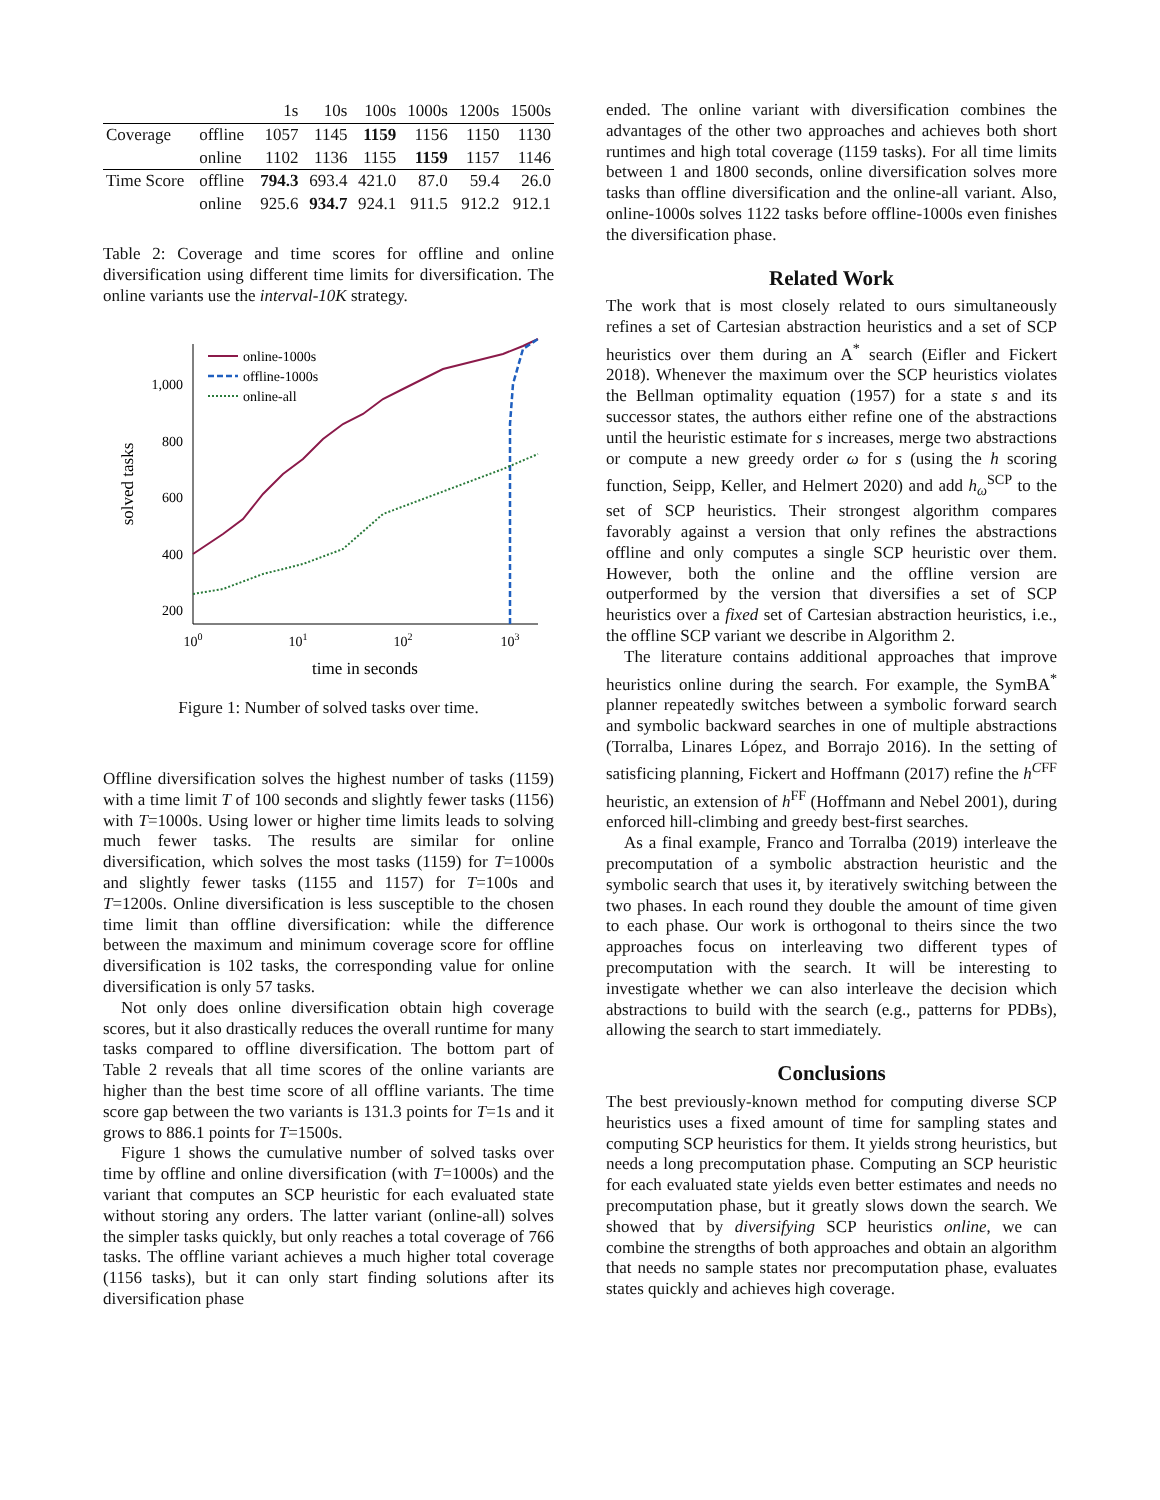| | | 1s | 10s | 100s | 1000s | 1200s | 1500s |
| --- | --- | --- | --- | --- | --- | --- | --- |
| Coverage | offline | 1057 | 1145 | 1159 | 1156 | 1150 | 1130 |
| | online | 1102 | 1136 | 1155 | 1159 | 1157 | 1146 |
| Time Score | offline | 794.3 | 693.4 | 421.0 | 87.0 | 59.4 | 26.0 |
| | online | 925.6 | 934.7 | 924.1 | 911.5 | 912.2 | 912.1 |
Table 2: Coverage and time scores for offline and online diversification using different time limits for diversification. The online variants use the interval-10K strategy.
1,000
800
600
400
200
100
101
102
103
time in seconds
solved tasks
online-1000s
offline-1000s
online-all
Figure 1: Number of solved tasks over time.
Offline diversification solves the highest number of tasks (1159) with a time limit T of 100 seconds and slightly fewer tasks (1156) with T=1000s. Using lower or higher time limits leads to solving much fewer tasks. The results are similar for online diversification, which solves the most tasks (1159) for T=1000s and slightly fewer tasks (1155 and 1157) for T=100s and T=1200s. Online diversification is less susceptible to the chosen time limit than offline diversification: while the difference between the maximum and minimum coverage score for offline diversification is 102 tasks, the corresponding value for online diversification is only 57 tasks.
Not only does online diversification obtain high coverage scores, but it also drastically reduces the overall runtime for many tasks compared to offline diversification. The bottom part of Table 2 reveals that all time scores of the online variants are higher than the best time score of all offline variants. The time score gap between the two variants is 131.3 points for T=1s and it grows to 886.1 points for T=1500s.
Figure 1 shows the cumulative number of solved tasks over time by offline and online diversification (with T=1000s) and the variant that computes an SCP heuristic for each evaluated state without storing any orders. The latter variant (online-all) solves the simpler tasks quickly, but only reaches a total coverage of 766 tasks. The offline variant achieves a much higher total coverage (1156 tasks), but it can only start finding solutions after its diversification phase
ended. The online variant with diversification combines the advantages of the other two approaches and achieves both short runtimes and high total coverage (1159 tasks). For all time limits between 1 and 1800 seconds, online diversification solves more tasks than offline diversification and the online-all variant. Also, online-1000s solves 1122 tasks before offline-1000s even finishes the diversification phase.
Related Work
The work that is most closely related to ours simultaneously refines a set of Cartesian abstraction heuristics and a set of SCP heuristics over them during an A<sup>*</sup> search (Eifler and Fickert 2018). Whenever the maximum over the SCP heuristics violates the Bellman optimality equation (1957) for a state s and its successor states, the authors either refine one of the abstractions until the heuristic estimate for s increases, merge two abstractions or compute a new greedy order ω for s (using the h scoring function, Seipp, Keller, and Helmert 2020) and add h<sub>ω</sub><sup>SCP</sup> to the set of SCP heuristics. Their strongest algorithm compares favorably against a version that only refines the abstractions offline and only computes a single SCP heuristic over them. However, both the online and the offline version are outperformed by the version that diversifies a set of SCP heuristics over a fixed set of Cartesian abstraction heuristics, i.e., the offline SCP variant we describe in Algorithm 2.
The literature contains additional approaches that improve heuristics online during the search. For example, the SymBA<sup>*</sup> planner repeatedly switches between a symbolic forward search and symbolic backward searches in one of multiple abstractions (Torralba, Linares López, and Borrajo 2016). In the setting of satisficing planning, Fickert and Hoffmann (2017) refine the h<sup>CFF</sup> heuristic, an extension of h<sup>FF</sup> (Hoffmann and Nebel 2001), during enforced hill-climbing and greedy best-first searches.
As a final example, Franco and Torralba (2019) interleave the precomputation of a symbolic abstraction heuristic and the symbolic search that uses it, by iteratively switching between the two phases. In each round they double the amount of time given to each phase. Our work is orthogonal to theirs since the two approaches focus on interleaving two different types of precomputation with the search. It will be interesting to investigate whether we can also interleave the decision which abstractions to build with the search (e.g., patterns for PDBs), allowing the search to start immediately.
Conclusions
The best previously-known method for computing diverse SCP heuristics uses a fixed amount of time for sampling states and computing SCP heuristics for them. It yields strong heuristics, but needs a long precomputation phase. Computing an SCP heuristic for each evaluated state yields even better estimates and needs no precomputation phase, but it greatly slows down the search. We showed that by diversifying SCP heuristics online, we can combine the strengths of both approaches and obtain an algorithm that needs no sample states nor precomputation phase, evaluates states quickly and achieves high coverage.